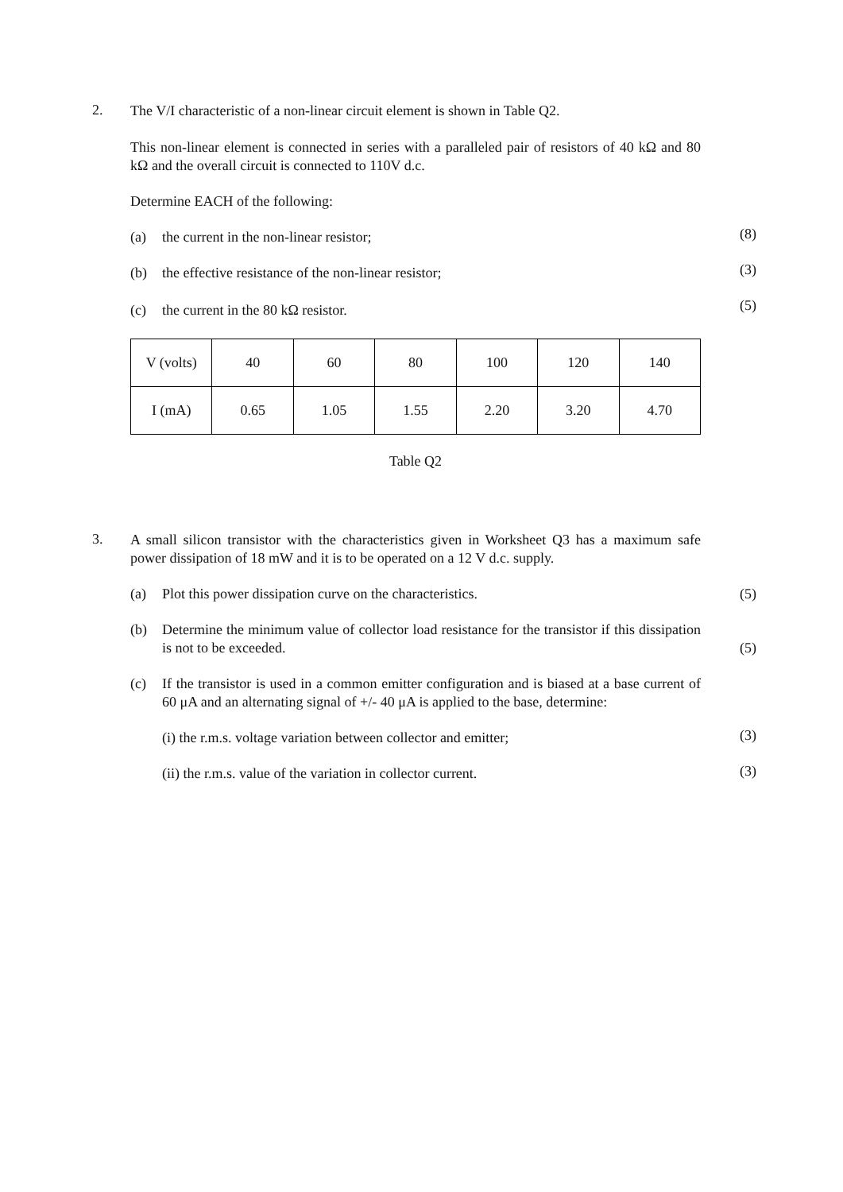2.
The V/I characteristic of a non-linear circuit element is shown in Table Q2.
This non-linear element is connected in series with a paralleled pair of resistors of 40 kΩ and 80 kΩ and the overall circuit is connected to 110V d.c.
Determine EACH of the following:
(a) the current in the non-linear resistor; (8)
(b) the effective resistance of the non-linear resistor; (3)
(c) the current in the 80 kΩ resistor. (5)
| V (volts) | 40 | 60 | 80 | 100 | 120 | 140 |
| I (mA) | 0.65 | 1.05 | 1.55 | 2.20 | 3.20 | 4.70 |
Table Q2
3.
A small silicon transistor with the characteristics given in Worksheet Q3 has a maximum safe power dissipation of 18 mW and it is to be operated on a 12 V d.c. supply.
(a) Plot this power dissipation curve on the characteristics. (5)
(b) Determine the minimum value of collector load resistance for the transistor if this dissipation is not to be exceeded. (5)
(c) If the transistor is used in a common emitter configuration and is biased at a base current of 60 μA and an alternating signal of +/- 40 μA is applied to the base, determine:
(i) the r.m.s. voltage variation between collector and emitter; (3)
(ii) the r.m.s. value of the variation in collector current. (3)